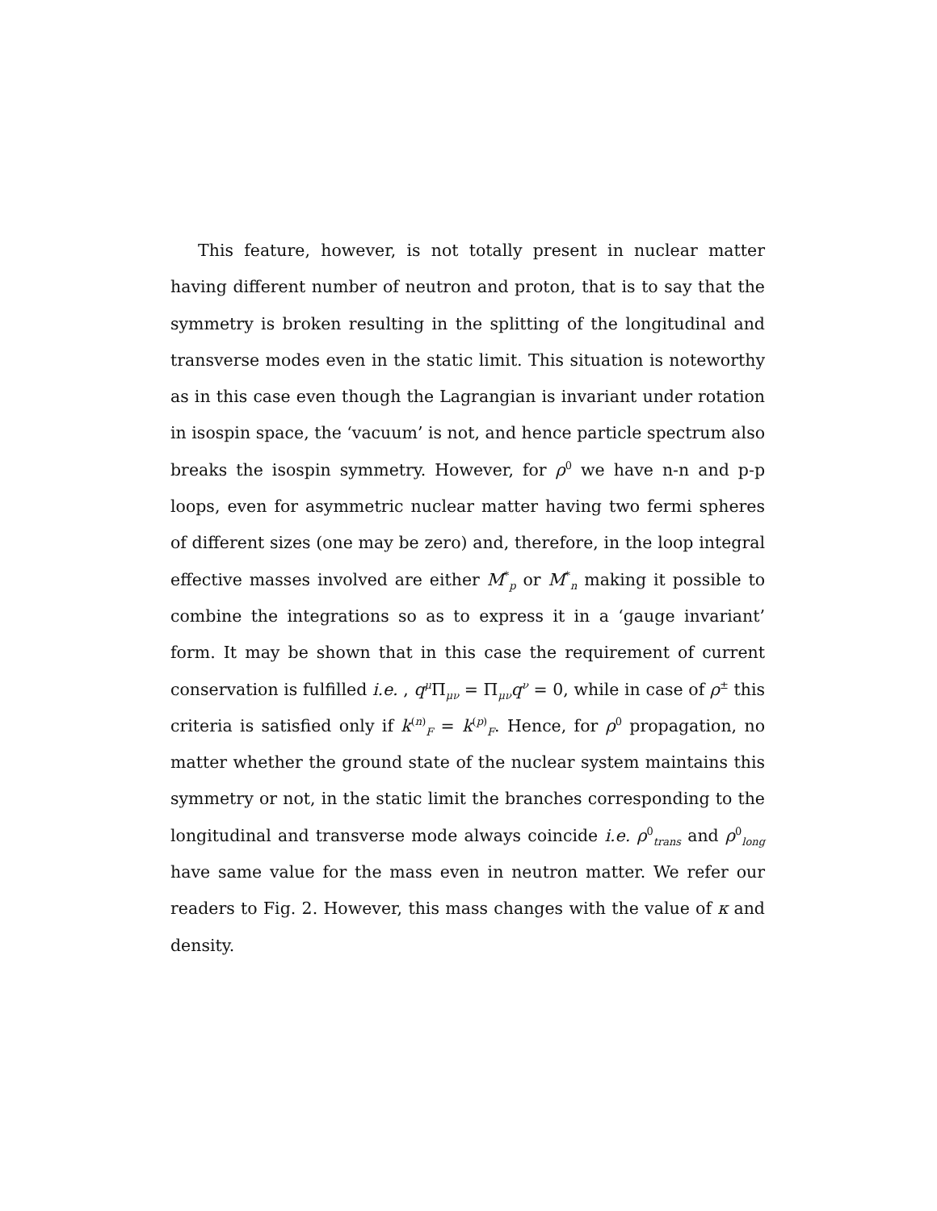This feature, however, is not totally present in nuclear matter having different number of neutron and proton, that is to say that the symmetry is broken resulting in the splitting of the longitudinal and transverse modes even in the static limit. This situation is noteworthy as in this case even though the Lagrangian is invariant under rotation in isospin space, the ‘vacuum’ is not, and hence particle spectrum also breaks the isospin symmetry. However, for ρ<sup>0</sup> we have n-n and p-p loops, even for asymmetric nuclear matter having two fermi spheres of different sizes (one may be zero) and, therefore, in the loop integral effective masses involved are either M<sup>*</sup><sub>p</sub> or M<sup>*</sup><sub>n</sub> making it possible to combine the integrations so as to express it in a ‘gauge invariant’ form. It may be shown that in this case the requirement of current conservation is fulfilled i.e. , q<sup>μ</sup>Π<sub>μν</sub> = Π<sub>μν</sub>q<sup>ν</sup> = 0, while in case of ρ<sup>±</sup> this criteria is satisfied only if k<sup>(n)</sup><sub>F</sub> = k<sup>(p)</sup><sub>F</sub>. Hence, for ρ<sup>0</sup> propagation, no matter whether the ground state of the nuclear system maintains this symmetry or not, in the static limit the branches corresponding to the longitudinal and transverse mode always coincide i.e. ρ<sup>0</sup><sub>trans</sub> and ρ<sup>0</sup><sub>long</sub> have same value for the mass even in neutron matter. We refer our readers to Fig. 2. However, this mass changes with the value of κ and density.